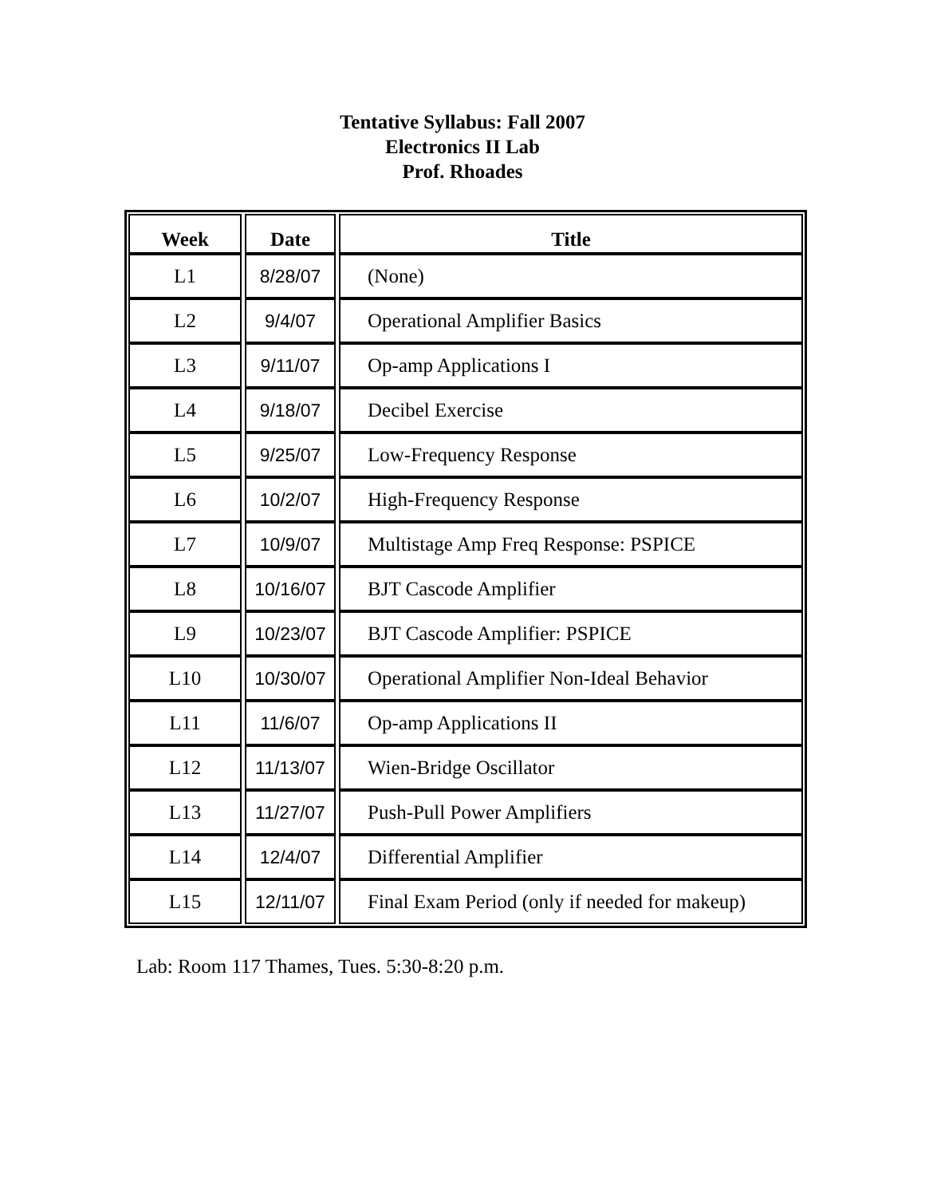Tentative Syllabus: Fall 2007
Electronics II Lab
Prof. Rhoades
| Week | Date | Title |
| --- | --- | --- |
| L1 | 8/28/07 | (None) |
| L2 | 9/4/07 | Operational Amplifier Basics |
| L3 | 9/11/07 | Op-amp Applications I |
| L4 | 9/18/07 | Decibel Exercise |
| L5 | 9/25/07 | Low-Frequency Response |
| L6 | 10/2/07 | High-Frequency Response |
| L7 | 10/9/07 | Multistage Amp Freq Response: PSPICE |
| L8 | 10/16/07 | BJT Cascode Amplifier |
| L9 | 10/23/07 | BJT Cascode Amplifier: PSPICE |
| L10 | 10/30/07 | Operational Amplifier Non-Ideal Behavior |
| L11 | 11/6/07 | Op-amp Applications II |
| L12 | 11/13/07 | Wien-Bridge Oscillator |
| L13 | 11/27/07 | Push-Pull Power Amplifiers |
| L14 | 12/4/07 | Differential Amplifier |
| L15 | 12/11/07 | Final Exam Period (only if needed for makeup) |
Lab: Room 117 Thames, Tues. 5:30-8:20 p.m.